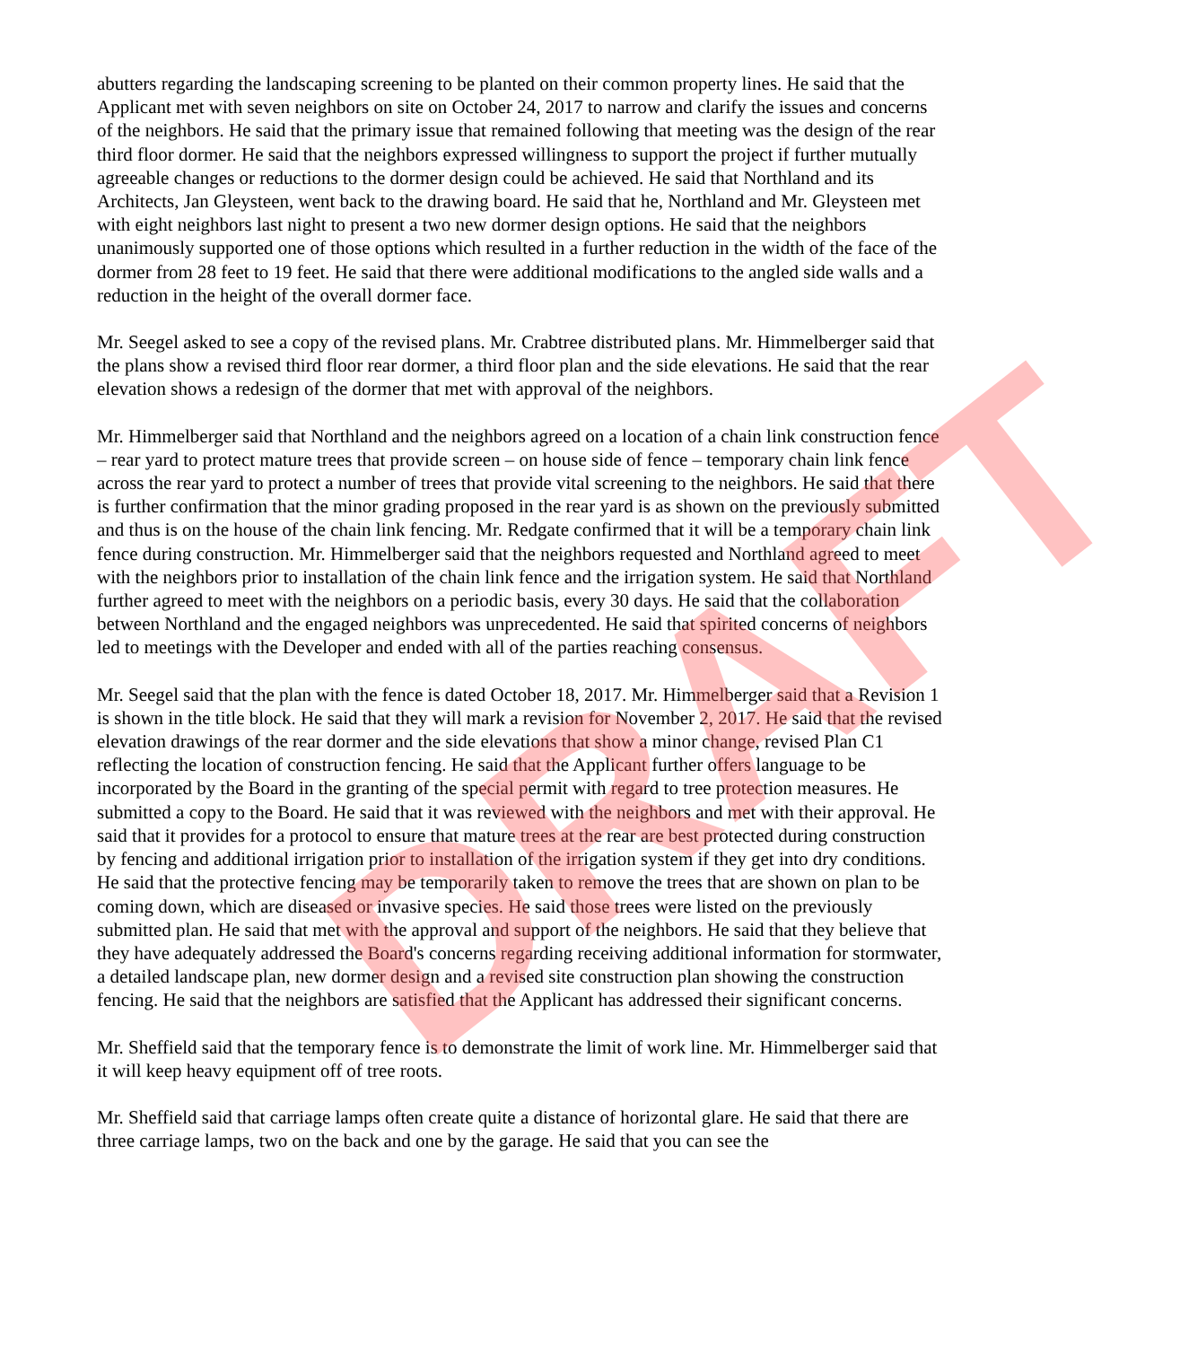abutters regarding the landscaping screening to be planted on their common property lines. He said that the Applicant met with seven neighbors on site on October 24, 2017 to narrow and clarify the issues and concerns of the neighbors. He said that the primary issue that remained following that meeting was the design of the rear third floor dormer. He said that the neighbors expressed willingness to support the project if further mutually agreeable changes or reductions to the dormer design could be achieved. He said that Northland and its Architects, Jan Gleysteen, went back to the drawing board. He said that he, Northland and Mr. Gleysteen met with eight neighbors last night to present a two new dormer design options. He said that the neighbors unanimously supported one of those options which resulted in a further reduction in the width of the face of the dormer from 28 feet to 19 feet. He said that there were additional modifications to the angled side walls and a reduction in the height of the overall dormer face.
Mr. Seegel asked to see a copy of the revised plans. Mr. Crabtree distributed plans. Mr. Himmelberger said that the plans show a revised third floor rear dormer, a third floor plan and the side elevations. He said that the rear elevation shows a redesign of the dormer that met with approval of the neighbors.
Mr. Himmelberger said that Northland and the neighbors agreed on a location of a chain link construction fence – rear yard to protect mature trees that provide screen – on house side of fence – temporary chain link fence across the rear yard to protect a number of trees that provide vital screening to the neighbors. He said that there is further confirmation that the minor grading proposed in the rear yard is as shown on the previously submitted and thus is on the house of the chain link fencing. Mr. Redgate confirmed that it will be a temporary chain link fence during construction. Mr. Himmelberger said that the neighbors requested and Northland agreed to meet with the neighbors prior to installation of the chain link fence and the irrigation system. He said that Northland further agreed to meet with the neighbors on a periodic basis, every 30 days. He said that the collaboration between Northland and the engaged neighbors was unprecedented. He said that spirited concerns of neighbors led to meetings with the Developer and ended with all of the parties reaching consensus.
Mr. Seegel said that the plan with the fence is dated October 18, 2017. Mr. Himmelberger said that a Revision 1 is shown in the title block. He said that they will mark a revision for November 2, 2017. He said that the revised elevation drawings of the rear dormer and the side elevations that show a minor change, revised Plan C1 reflecting the location of construction fencing. He said that the Applicant further offers language to be incorporated by the Board in the granting of the special permit with regard to tree protection measures. He submitted a copy to the Board. He said that it was reviewed with the neighbors and met with their approval. He said that it provides for a protocol to ensure that mature trees at the rear are best protected during construction by fencing and additional irrigation prior to installation of the irrigation system if they get into dry conditions. He said that the protective fencing may be temporarily taken to remove the trees that are shown on plan to be coming down, which are diseased or invasive species. He said those trees were listed on the previously submitted plan. He said that met with the approval and support of the neighbors. He said that they believe that they have adequately addressed the Board's concerns regarding receiving additional information for stormwater, a detailed landscape plan, new dormer design and a revised site construction plan showing the construction fencing. He said that the neighbors are satisfied that the Applicant has addressed their significant concerns.
Mr. Sheffield said that the temporary fence is to demonstrate the limit of work line. Mr. Himmelberger said that it will keep heavy equipment off of tree roots.
Mr. Sheffield said that carriage lamps often create quite a distance of horizontal glare. He said that there are three carriage lamps, two on the back and one by the garage. He said that you can see the
DRAFT